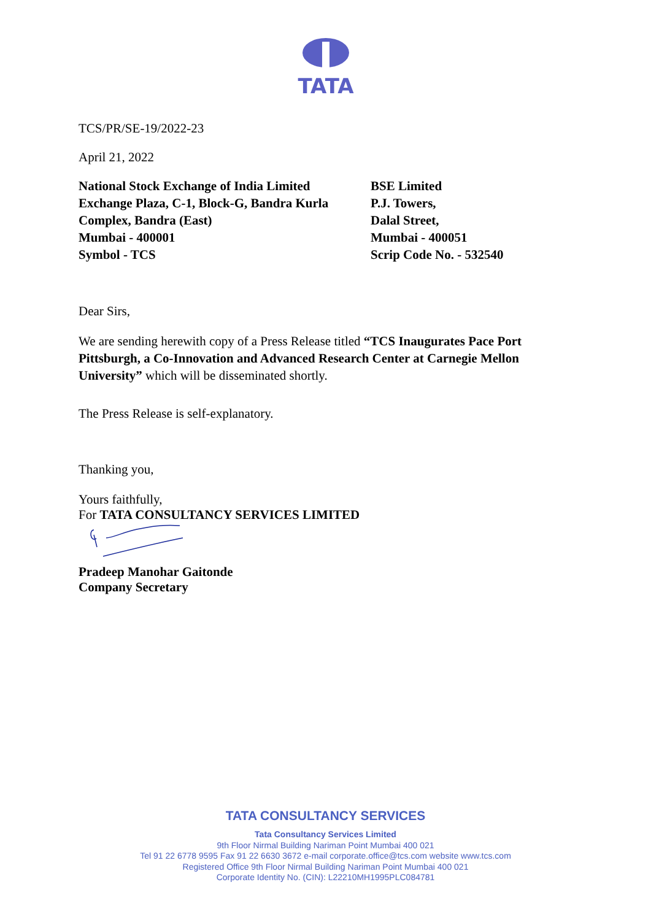TATA
TCS/PR/SE-19/2022-23
April 21, 2022
National Stock Exchange of India Limited
Exchange Plaza, C-1, Block-G, Bandra Kurla
Complex, Bandra (East)
Mumbai - 400001
Symbol - TCS
BSE Limited
P.J. Towers,
Dalal Street,
Mumbai - 400051
Scrip Code No. - 532540
Dear Sirs,
We are sending herewith copy of a Press Release titled “TCS Inaugurates Pace Port Pittsburgh, a Co-Innovation and Advanced Research Center at Carnegie Mellon University” which will be disseminated shortly.
The Press Release is self-explanatory.
Thanking you,
Yours faithfully,
For TATA CONSULTANCY SERVICES LIMITED
Pradeep Manohar Gaitonde
Company Secretary
TATA CONSULTANCY SERVICES
Tata Consultancy Services Limited
9th Floor Nirmal Building Nariman Point Mumbai 400 021
Tel 91 22 6778 9595 Fax 91 22 6630 3672 e-mail corporate.office@tcs.com website www.tcs.com
Registered Office 9th Floor Nirmal Building Nariman Point Mumbai 400 021
Corporate Identity No. (CIN): L22210MH1995PLC084781